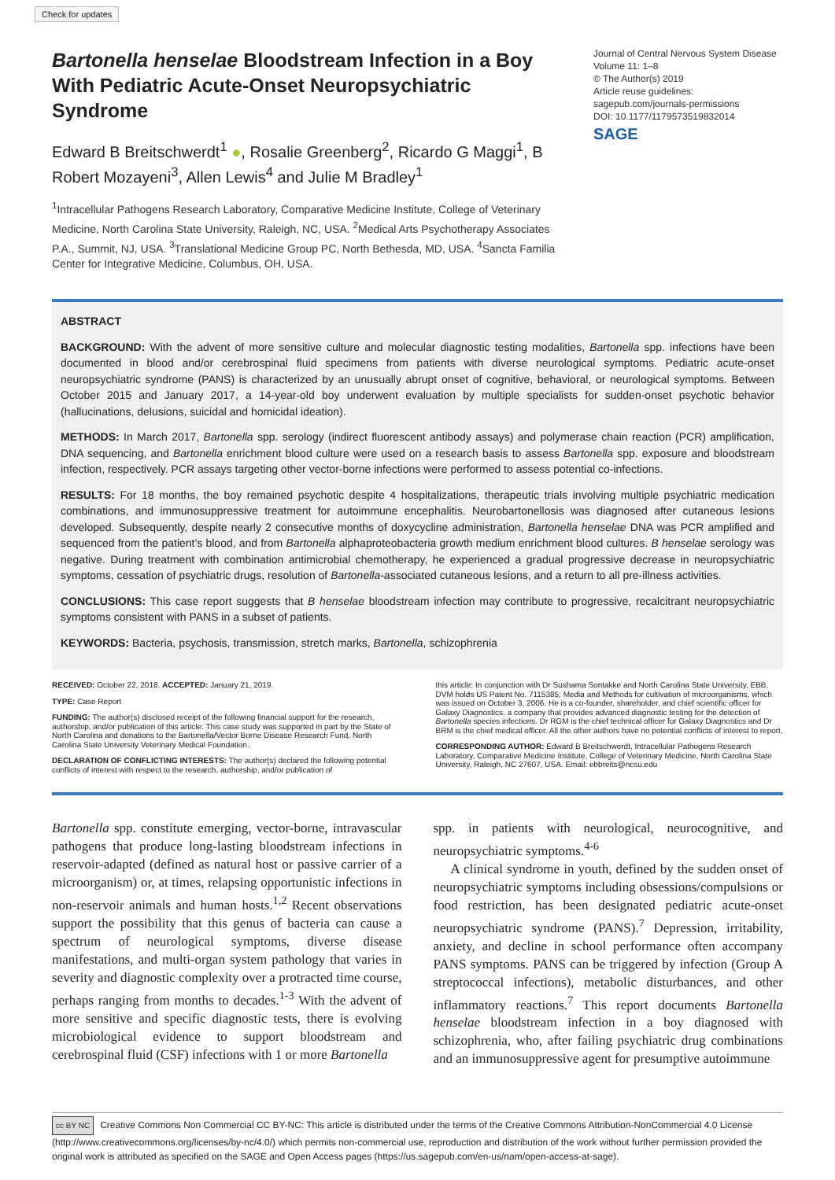Check for updates
Bartonella henselae Bloodstream Infection in a Boy With Pediatric Acute-Onset Neuropsychiatric Syndrome
Edward B Breitschwerdt<sup>1</sup> ●, Rosalie Greenberg<sup>2</sup>, Ricardo G Maggi<sup>1</sup>, B Robert Mozayeni<sup>3</sup>, Allen Lewis<sup>4</sup> and Julie M Bradley<sup>1</sup>
<sup>1</sup> Intracellular Pathogens Research Laboratory, Comparative Medicine Institute, College of Veterinary Medicine, North Carolina State University, Raleigh, NC, USA. <sup>2</sup>Medical Arts Psychotherapy Associates P.A., Summit, NJ, USA. <sup>3</sup>Translational Medicine Group PC, North Bethesda, MD, USA. <sup>4</sup>Sancta Familia Center for Integrative Medicine, Columbus, OH, USA.
Journal of Central Nervous System Disease
Volume 11: 1–8
© The Author(s) 2019
Article reuse guidelines:
sagepub.com/journals-permissions
DOI: 10.1177/1179573519832014
SAGE
ABSTRACT
BACKGROUND: With the advent of more sensitive culture and molecular diagnostic testing modalities, Bartonella spp. infections have been documented in blood and/or cerebrospinal fluid specimens from patients with diverse neurological symptoms. Pediatric acute-onset neuropsychiatric syndrome (PANS) is characterized by an unusually abrupt onset of cognitive, behavioral, or neurological symptoms. Between October 2015 and January 2017, a 14-year-old boy underwent evaluation by multiple specialists for sudden-onset psychotic behavior (hallucinations, delusions, suicidal and homicidal ideation).
METHODS: In March 2017, Bartonella spp. serology (indirect fluorescent antibody assays) and polymerase chain reaction (PCR) amplification, DNA sequencing, and Bartonella enrichment blood culture were used on a research basis to assess Bartonella spp. exposure and bloodstream infection, respectively. PCR assays targeting other vector-borne infections were performed to assess potential co-infections.
RESULTS: For 18 months, the boy remained psychotic despite 4 hospitalizations, therapeutic trials involving multiple psychiatric medication combinations, and immunosuppressive treatment for autoimmune encephalitis. Neurobartonellosis was diagnosed after cutaneous lesions developed. Subsequently, despite nearly 2 consecutive months of doxycycline administration, Bartonella henselae DNA was PCR amplified and sequenced from the patient’s blood, and from Bartonella alphaproteobacteria growth medium enrichment blood cultures. B henselae serology was negative. During treatment with combination antimicrobial chemotherapy, he experienced a gradual progressive decrease in neuropsychiatric symptoms, cessation of psychiatric drugs, resolution of Bartonella-associated cutaneous lesions, and a return to all pre-illness activities.
CONCLUSIONS: This case report suggests that B henselae bloodstream infection may contribute to progressive, recalcitrant neuropsychiatric symptoms consistent with PANS in a subset of patients.
KEYWORDS: Bacteria, psychosis, transmission, stretch marks, Bartonella, schizophrenia
RECEIVED: October 22, 2018. ACCEPTED: January 21, 2019.
TYPE: Case Report
FUNDING: The author(s) disclosed receipt of the following financial support for the research, authorship, and/or publication of this article: This case study was supported in part by the State of North Carolina and donations to the Bartonella/Vector Borne Disease Research Fund, North Carolina State University Veterinary Medical Foundation.
DECLARATION OF CONFLICTING INTERESTS: The author(s) declared the following potential conflicts of interest with respect to the research, authorship, and/or publication of
this article: In conjunction with Dr Sushama Sontakke and North Carolina State University, EBB, DVM holds US Patent No. 7115385; Media and Methods for cultivation of microorganisms, which was issued on October 3, 2006. He is a co-founder, shareholder, and chief scientific officer for Galaxy Diagnostics, a company that provides advanced diagnostic testing for the detection of Bartonella species infections. Dr RGM is the chief technical officer for Galaxy Diagnostics and Dr BRM is the chief medical officer. All the other authors have no potential conflicts of interest to report.
CORRESPONDING AUTHOR: Edward B Breitschwerdt, Intracellular Pathogens Research Laboratory, Comparative Medicine Institute, College of Veterinary Medicine, North Carolina State University, Raleigh, NC 27607, USA. Email: ebbreits@ncsu.edu
Bartonella spp. constitute emerging, vector-borne, intravascular pathogens that produce long-lasting bloodstream infections in reservoir-adapted (defined as natural host or passive carrier of a microorganism) or, at times, relapsing opportunistic infections in non-reservoir animals and human hosts.<sup>1,2</sup> Recent observations support the possibility that this genus of bacteria can cause a spectrum of neurological symptoms, diverse disease manifestations, and multi-organ system pathology that varies in severity and diagnostic complexity over a protracted time course, perhaps ranging from months to decades.<sup>1-3</sup> With the advent of more sensitive and specific diagnostic tests, there is evolving microbiological evidence to support bloodstream and cerebrospinal fluid (CSF) infections with 1 or more Bartonella
spp. in patients with neurological, neurocognitive, and neuropsychiatric symptoms.<sup>4-6</sup>
A clinical syndrome in youth, defined by the sudden onset of neuropsychiatric symptoms including obsessions/compulsions or food restriction, has been designated pediatric acute-onset neuropsychiatric syndrome (PANS).<sup>7</sup> Depression, irritability, anxiety, and decline in school performance often accompany PANS symptoms. PANS can be triggered by infection (Group A streptococcal infections), metabolic disturbances, and other inflammatory reactions.<sup>7</sup> This report documents Bartonella henselae bloodstream infection in a boy diagnosed with schizophrenia, who, after failing psychiatric drug combinations and an immunosuppressive agent for presumptive autoimmune
cc BY NC Creative Commons Non Commercial CC BY-NC: This article is distributed under the terms of the Creative Commons Attribution-NonCommercial 4.0 License (http://www.creativecommons.org/licenses/by-nc/4.0/) which permits non-commercial use, reproduction and distribution of the work without further permission provided the original work is attributed as specified on the SAGE and Open Access pages (https://us.sagepub.com/en-us/nam/open-access-at-sage).